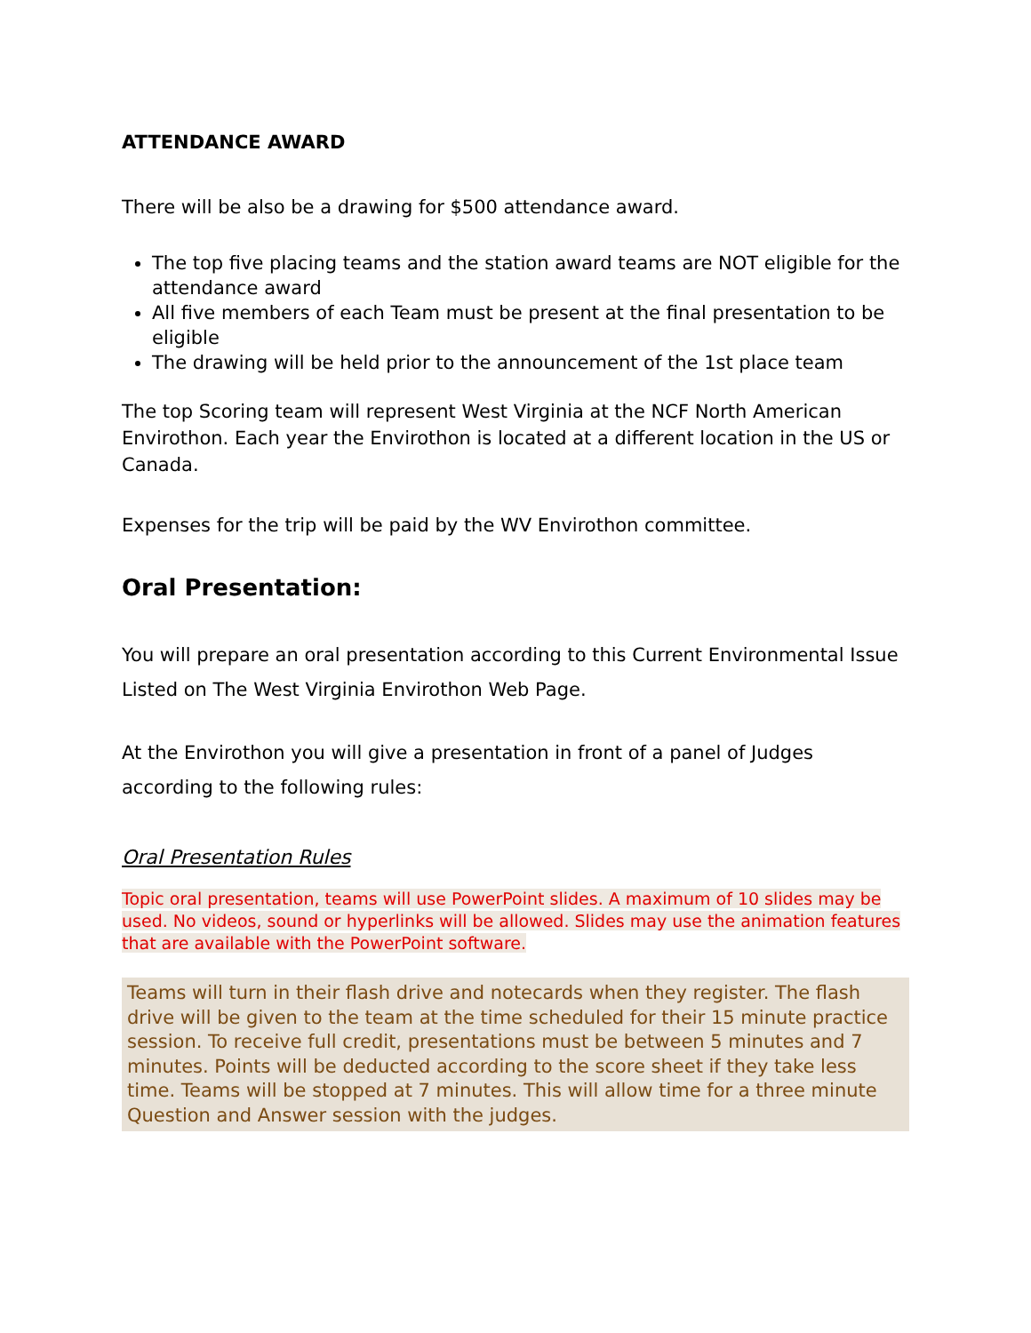ATTENDANCE AWARD
There will be also be a drawing for $500 attendance award.
The top five placing teams and the station award teams are NOT eligible for the attendance award
All five members of each Team must be present at the final presentation to be eligible
The drawing will be held prior to the announcement of the 1st place team
The top Scoring team will represent West Virginia at the NCF North American Envirothon. Each year the Envirothon is located at a different location in the US or Canada.
Expenses for the trip will be paid by the WV Envirothon committee.
Oral Presentation:
You will prepare an oral presentation according to this Current Environmental Issue Listed on The West Virginia Envirothon Web Page.
At the Envirothon you will give a presentation in front of a panel of Judges according to the following rules:
Oral Presentation Rules
Topic oral presentation, teams will use PowerPoint slides. A maximum of 10 slides may be used. No videos, sound or hyperlinks will be allowed. Slides may use the animation features that are available with the PowerPoint software.
Teams will turn in their flash drive and notecards when they register. The flash drive will be given to the team at the time scheduled for their 15 minute practice session. To receive full credit, presentations must be between 5 minutes and 7 minutes. Points will be deducted according to the score sheet if they take less time. Teams will be stopped at 7 minutes. This will allow time for a three minute Question and Answer session with the judges.